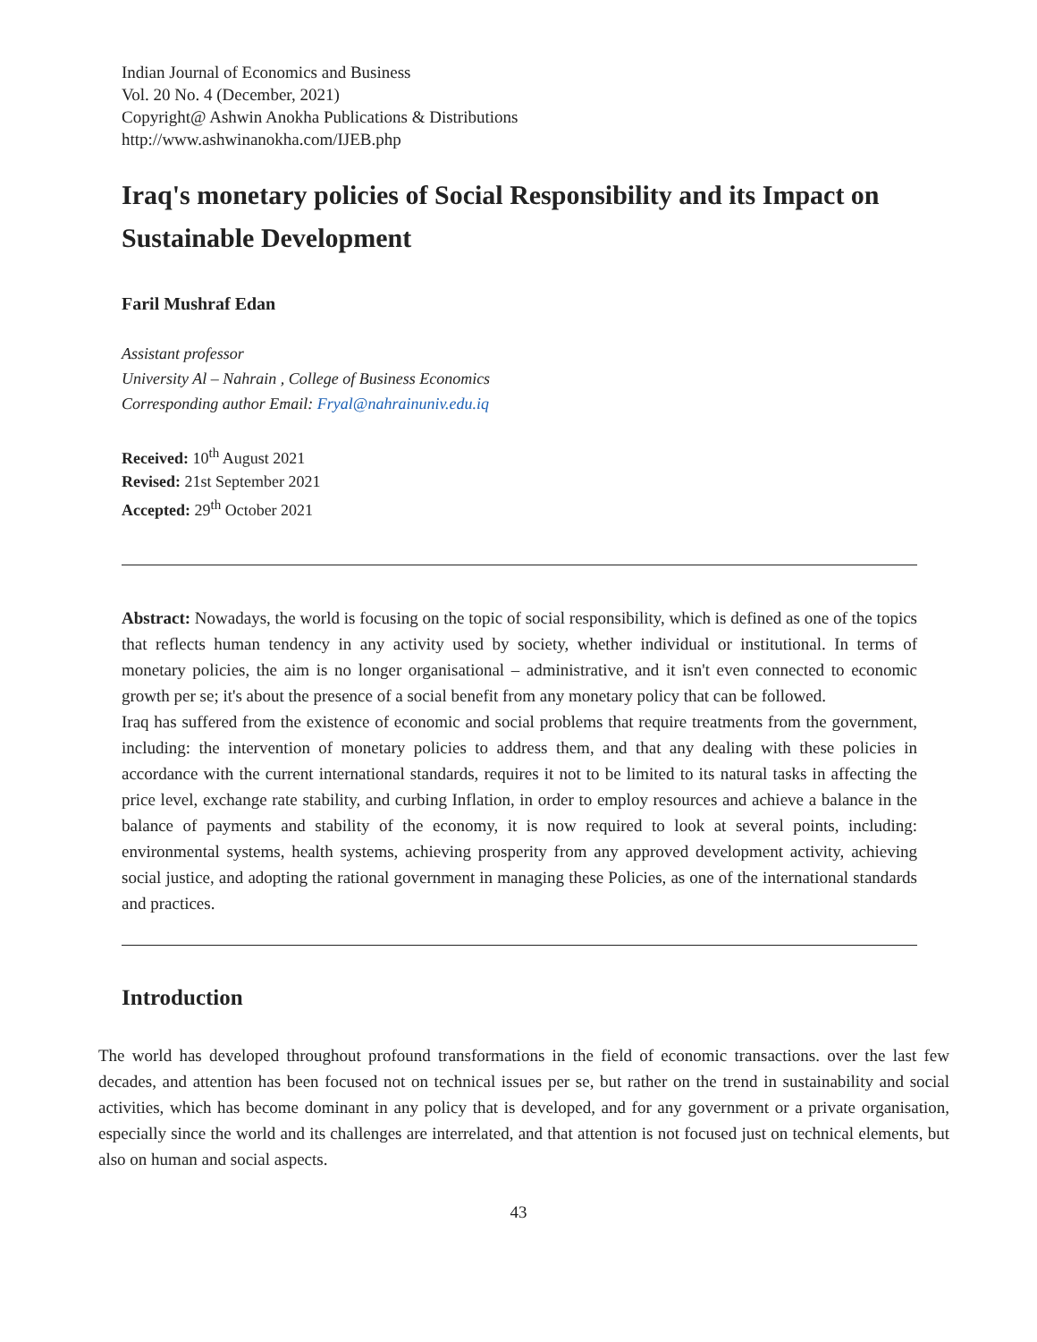Indian Journal of Economics and Business
Vol. 20 No. 4 (December, 2021)
Copyright@ Ashwin Anokha Publications & Distributions
http://www.ashwinanokha.com/IJEB.php
Iraq's monetary policies of Social Responsibility and its Impact on Sustainable Development
Faril Mushraf Edan
Assistant professor
University Al – Nahrain , College of Business Economics
Corresponding author Email: Fryal@nahrainuniv.edu.iq
Received: 10<sup>th</sup> August 2021
Revised: 21st September 2021
Accepted: 29<sup>th</sup> October 2021
Abstract: Nowadays, the world is focusing on the topic of social responsibility, which is defined as one of the topics that reflects human tendency in any activity used by society, whether individual or institutional. In terms of monetary policies, the aim is no longer organisational – administrative, and it isn't even connected to economic growth per se; it's about the presence of a social benefit from any monetary policy that can be followed.
Iraq has suffered from the existence of economic and social problems that require treatments from the government, including: the intervention of monetary policies to address them, and that any dealing with these policies in accordance with the current international standards, requires it not to be limited to its natural tasks in affecting the price level, exchange rate stability, and curbing Inflation, in order to employ resources and achieve a balance in the balance of payments and stability of the economy, it is now required to look at several points, including: environmental systems, health systems, achieving prosperity from any approved development activity, achieving social justice, and adopting the rational government in managing these Policies, as one of the international standards and practices.
Introduction
The world has developed throughout profound transformations in the field of economic transactions. over the last few decades, and attention has been focused not on technical issues per se, but rather on the trend in sustainability and social activities, which has become dominant in any policy that is developed, and for any government or a private organisation, especially since the world and its challenges are interrelated, and that attention is not focused just on technical elements, but also on human and social aspects.
43